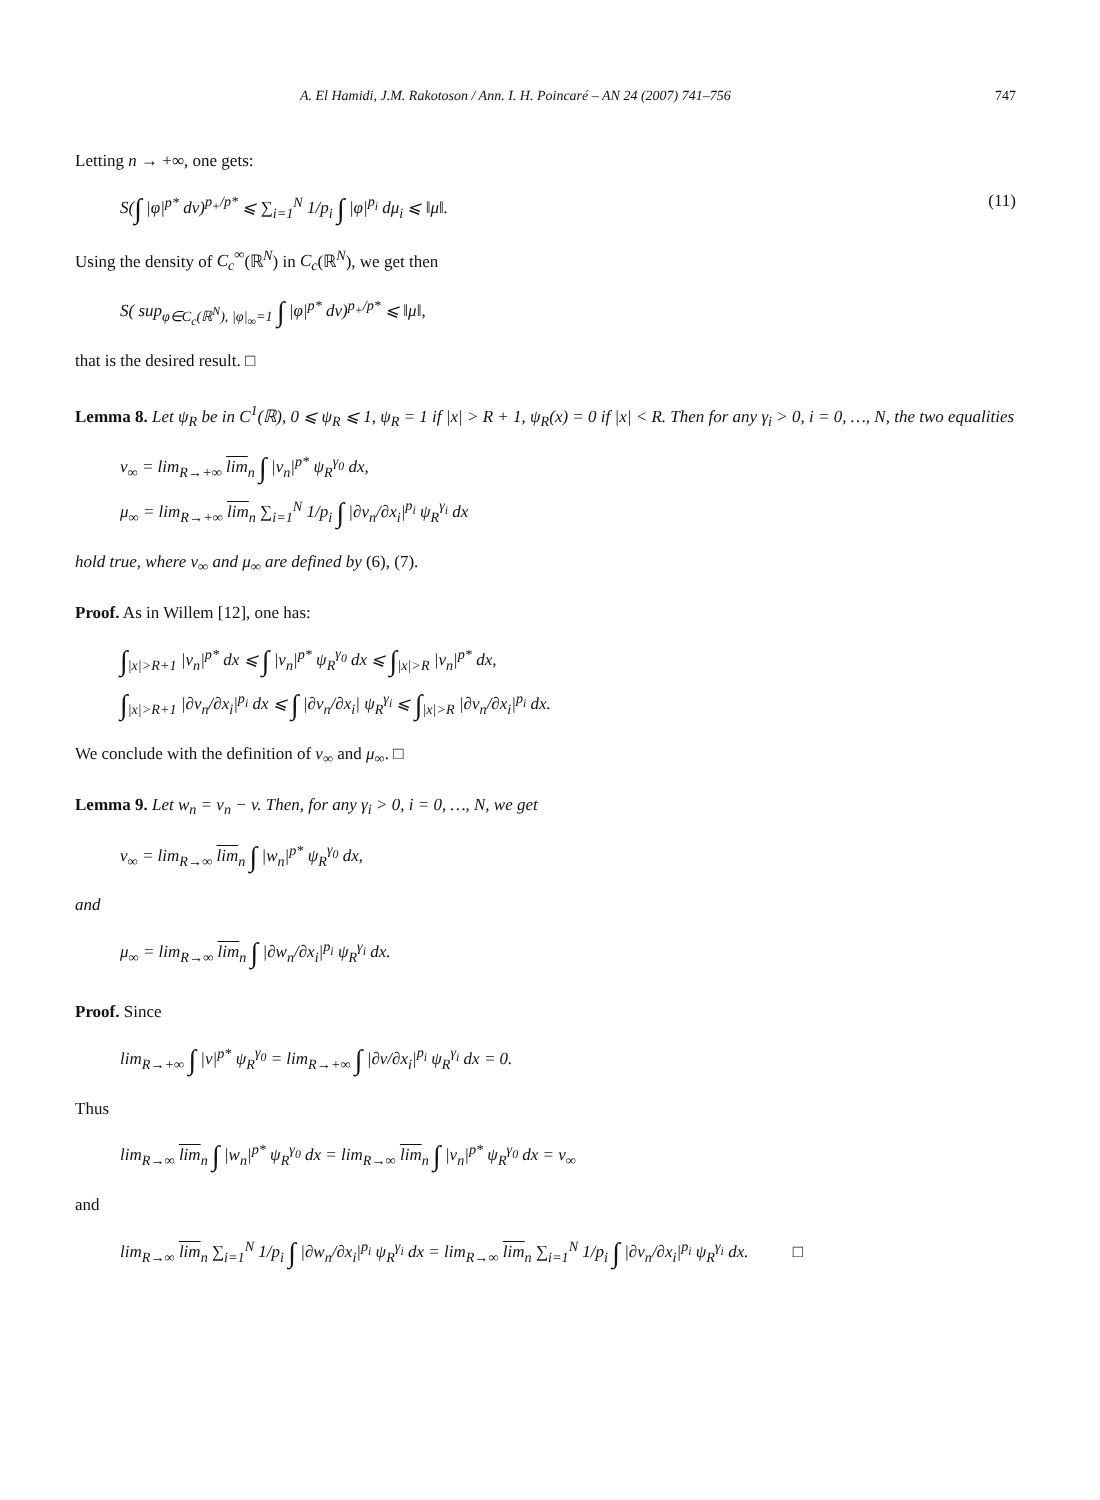A. El Hamidi, J.M. Rakotoson / Ann. I. H. Poincaré – AN 24 (2007) 741–756 747
Letting n → +∞, one gets:
S(∫ |φ|<sup>p*</sup> dν)<sup>p<sub>+</sub>/p*</sup> ⩽ ∑<sub>i=1</sub><sup>N</sup> 1/p<sub>i</sub> ∫ |φ|<sup>p<sub>i</sub></sup> dμ<sub>i</sub> ⩽ ‖μ‖. (11)
Using the density of C<sub>c</sub><sup>∞</sup>(ℝ<sup>N</sup>) in C<sub>c</sub>(ℝ<sup>N</sup>), we get then
S( sup<sub>φ∈C<sub>c</sub>(ℝ<sup>N</sup>), |φ|<sub>∞</sub>=1</sub> ∫ |φ|<sup>p*</sup> dν)<sup>p<sub>+</sub>/p*</sup> ⩽ ‖μ‖,
that is the desired result. □
Lemma 8. Let ψ<sub>R</sub> be in C<sup>1</sup>(ℝ), 0 ⩽ ψ<sub>R</sub> ⩽ 1, ψ<sub>R</sub> = 1 if |x| > R + 1, ψ<sub>R</sub>(x) = 0 if |x| < R. Then for any γ<sub>i</sub> > 0, i = 0, …, N, the two equalities
ν<sub>∞</sub> = lim<sub>R→+∞</sub> lim<sub>n</sub> ∫ |v<sub>n</sub>|<sup>p*</sup> ψ<sub>R</sub><sup>γ<sub>0</sub></sup> dx,
μ<sub>∞</sub> = lim<sub>R→+∞</sub> lim<sub>n</sub> ∑<sub>i=1</sub><sup>N</sup> 1/p<sub>i</sub> ∫ |∂v<sub>n</sub>/∂x<sub>i</sub>|<sup>p<sub>i</sub></sup> ψ<sub>R</sub><sup>γ<sub>i</sub></sup> dx
hold true, where ν<sub>∞</sub> and μ<sub>∞</sub> are defined by (6), (7).
Proof. As in Willem [12], one has:
∫<sub>|x|>R+1</sub> |v<sub>n</sub>|<sup>p*</sup> dx ⩽ ∫ |v<sub>n</sub>|<sup>p*</sup> ψ<sub>R</sub><sup>γ<sub>0</sub></sup> dx ⩽ ∫<sub>|x|>R</sub> |v<sub>n</sub>|<sup>p*</sup> dx,
∫<sub>|x|>R+1</sub> |∂v<sub>n</sub>/∂x<sub>i</sub>|<sup>p<sub>i</sub></sup> dx ⩽ ∫ |∂v<sub>n</sub>/∂x<sub>i</sub>| ψ<sub>R</sub><sup>γ<sub>i</sub></sup> ⩽ ∫<sub>|x|>R</sub> |∂v<sub>n</sub>/∂x<sub>i</sub>|<sup>p<sub>i</sub></sup> dx.
We conclude with the definition of ν<sub>∞</sub> and μ<sub>∞</sub>. □
Lemma 9. Let w<sub>n</sub> = v<sub>n</sub> − v. Then, for any γ<sub>i</sub> > 0, i = 0, …, N, we get
ν<sub>∞</sub> = lim<sub>R→∞</sub> lim<sub>n</sub> ∫ |w<sub>n</sub>|<sup>p*</sup> ψ<sub>R</sub><sup>γ<sub>0</sub></sup> dx,
and
μ<sub>∞</sub> = lim<sub>R→∞</sub> lim<sub>n</sub> ∫ |∂w<sub>n</sub>/∂x<sub>i</sub>|<sup>p<sub>i</sub></sup> ψ<sub>R</sub><sup>γ<sub>i</sub></sup> dx.
Proof. Since
lim<sub>R→+∞</sub> ∫ |v|<sup>p*</sup> ψ<sub>R</sub><sup>γ<sub>0</sub></sup> = lim<sub>R→+∞</sub> ∫ |∂v/∂x<sub>i</sub>|<sup>p<sub>i</sub></sup> ψ<sub>R</sub><sup>γ<sub>i</sub></sup> dx = 0.
Thus
lim<sub>R→∞</sub> lim<sub>n</sub> ∫ |w<sub>n</sub>|<sup>p*</sup> ψ<sub>R</sub><sup>γ<sub>0</sub></sup> dx = lim<sub>R→∞</sub> lim<sub>n</sub> ∫ |v<sub>n</sub>|<sup>p*</sup> ψ<sub>R</sub><sup>γ<sub>0</sub></sup> dx = ν<sub>∞</sub>
and
lim<sub>R→∞</sub> lim<sub>n</sub> ∑<sub>i=1</sub><sup>N</sup> 1/p<sub>i</sub> ∫ |∂w<sub>n</sub>/∂x<sub>i</sub>|<sup>p<sub>i</sub></sup> ψ<sub>R</sub><sup>γ<sub>i</sub></sup> dx = lim<sub>R→∞</sub> lim<sub>n</sub> ∑<sub>i=1</sub><sup>N</sup> 1/p<sub>i</sub> ∫ |∂v<sub>n</sub>/∂x<sub>i</sub>|<sup>p<sub>i</sub></sup> ψ<sub>R</sub><sup>γ<sub>i</sub></sup> dx. □